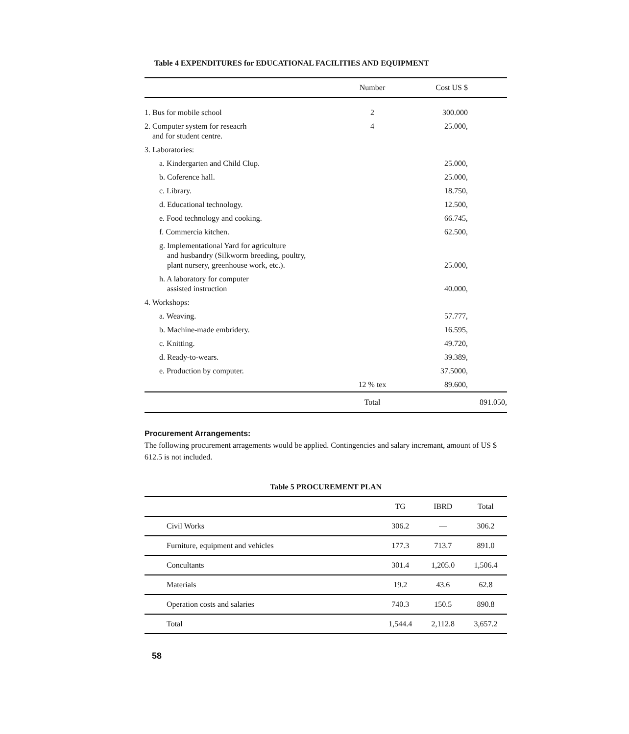Table 4 EXPENDITURES for EDUCATIONAL FACILITIES AND EQUIPMENT
| | Number | Cost US $ |
| --- | --- | --- |
| 1. Bus for mobile school | 2 | 300.000 |
| 2. Computer system for reseacrh and for student centre. | 4 | 25.000, |
| 3. Laboratories: | | |
| a. Kindergarten and Child Clup. | | 25.000, |
| b. Coference hall. | | 25.000, |
| c. Library. | | 18.750, |
| d. Educational technology. | | 12.500, |
| e. Food technology and cooking. | | 66.745, |
| f. Commercia kitchen. | | 62.500, |
| g. Implementational Yard for agriculture and husbandry (Silkworm breeding, poultry, plant nursery, greenhouse work, etc.). | | 25.000, |
| h. A laboratory for computer assisted instruction | | 40.000, |
| 4. Workshops: | | |
| a. Weaving. | | 57.777, |
| b. Machine-made embridery. | | 16.595, |
| c. Knitting. | | 49.720, |
| d. Ready-to-wears. | | 39.389, |
| e. Production by computer. | | 37.5000, |
| | 12 % tex | 89.600, |
| | Total | 891.050, |
Procurement Arrangements:
The following procurement arragements would be applied. Contingencies and salary incremant, amount of US $ 612.5 is not included.
Table 5 PROCUREMENT PLAN
| | TG | IBRD | Total |
| --- | --- | --- | --- |
| Civil Works | 306.2 | — | 306.2 |
| Furniture, equipment and vehicles | 177.3 | 713.7 | 891.0 |
| Concultants | 301.4 | 1,205.0 | 1,506.4 |
| Materials | 19.2 | 43.6 | 62.8 |
| Operation costs and salaries | 740.3 | 150.5 | 890.8 |
| Total | 1,544.4 | 2,112.8 | 3,657.2 |
58